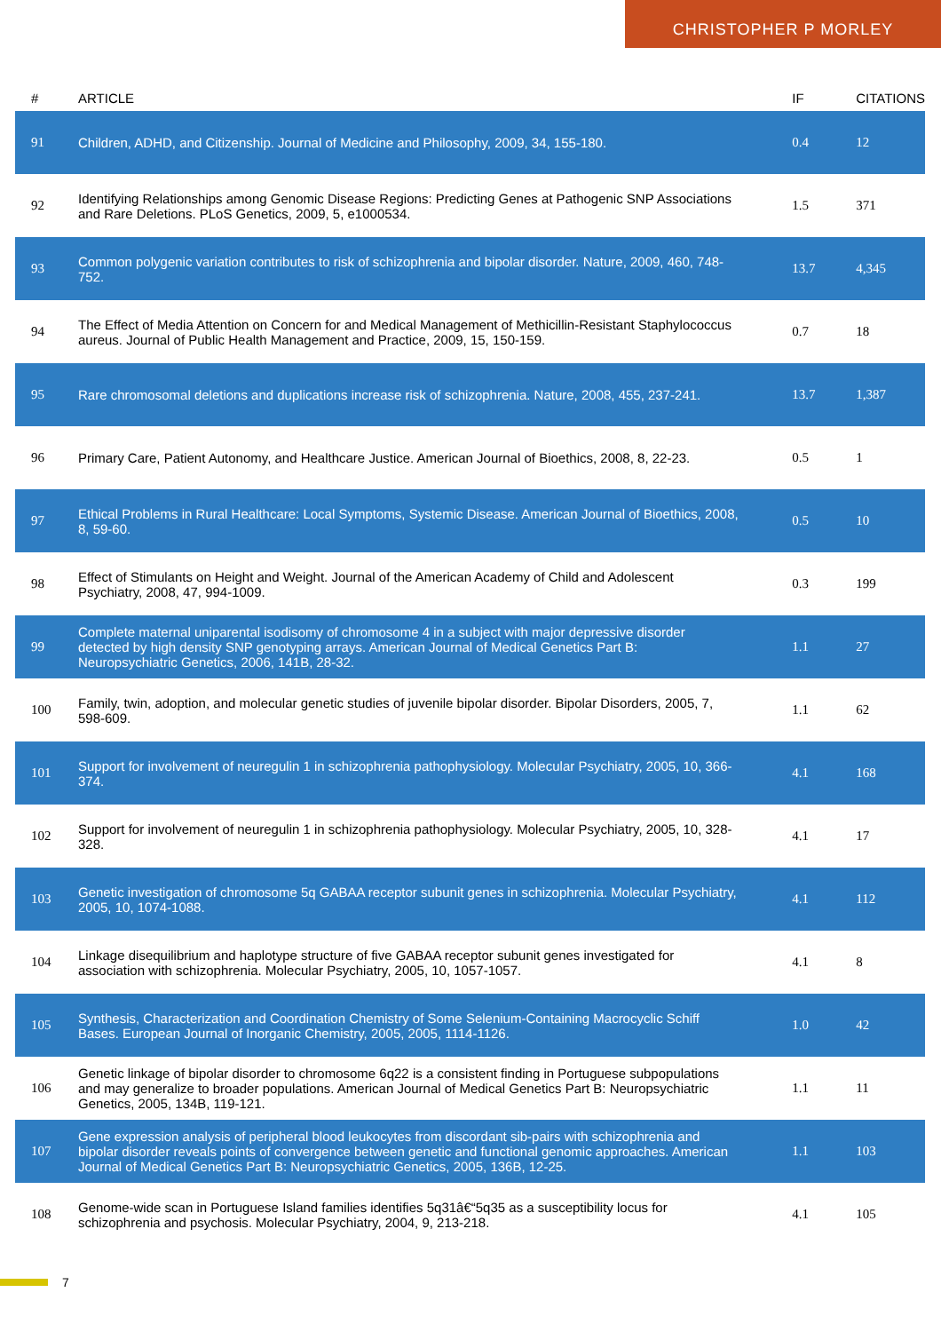CHRISTOPHER P MORLEY
| # | ARTICLE | IF | CITATIONS |
| --- | --- | --- | --- |
| 91 | Children, ADHD, and Citizenship. Journal of Medicine and Philosophy, 2009, 34, 155-180. | 0.4 | 12 |
| 92 | Identifying Relationships among Genomic Disease Regions: Predicting Genes at Pathogenic SNP Associations and Rare Deletions. PLoS Genetics, 2009, 5, e1000534. | 1.5 | 371 |
| 93 | Common polygenic variation contributes to risk of schizophrenia and bipolar disorder. Nature, 2009, 460, 748-752. | 13.7 | 4,345 |
| 94 | The Effect of Media Attention on Concern for and Medical Management of Methicillin-Resistant Staphylococcus aureus. Journal of Public Health Management and Practice, 2009, 15, 150-159. | 0.7 | 18 |
| 95 | Rare chromosomal deletions and duplications increase risk of schizophrenia. Nature, 2008, 455, 237-241. | 13.7 | 1,387 |
| 96 | Primary Care, Patient Autonomy, and Healthcare Justice. American Journal of Bioethics, 2008, 8, 22-23. | 0.5 | 1 |
| 97 | Ethical Problems in Rural Healthcare: Local Symptoms, Systemic Disease. American Journal of Bioethics, 2008, 8, 59-60. | 0.5 | 10 |
| 98 | Effect of Stimulants on Height and Weight. Journal of the American Academy of Child and Adolescent Psychiatry, 2008, 47, 994-1009. | 0.3 | 199 |
| 99 | Complete maternal uniparental isodisomy of chromosome 4 in a subject with major depressive disorder detected by high density SNP genotyping arrays. American Journal of Medical Genetics Part B: Neuropsychiatric Genetics, 2006, 141B, 28-32. | 1.1 | 27 |
| 100 | Family, twin, adoption, and molecular genetic studies of juvenile bipolar disorder. Bipolar Disorders, 2005, 7, 598-609. | 1.1 | 62 |
| 101 | Support for involvement of neuregulin 1 in schizophrenia pathophysiology. Molecular Psychiatry, 2005, 10, 366-374. | 4.1 | 168 |
| 102 | Support for involvement of neuregulin 1 in schizophrenia pathophysiology. Molecular Psychiatry, 2005, 10, 328-328. | 4.1 | 17 |
| 103 | Genetic investigation of chromosome 5q GABAA receptor subunit genes in schizophrenia. Molecular Psychiatry, 2005, 10, 1074-1088. | 4.1 | 112 |
| 104 | Linkage disequilibrium and haplotype structure of five GABAA receptor subunit genes investigated for association with schizophrenia. Molecular Psychiatry, 2005, 10, 1057-1057. | 4.1 | 8 |
| 105 | Synthesis, Characterization and Coordination Chemistry of Some Selenium-Containing Macrocyclic Schiff Bases. European Journal of Inorganic Chemistry, 2005, 2005, 1114-1126. | 1.0 | 42 |
| 106 | Genetic linkage of bipolar disorder to chromosome 6q22 is a consistent finding in Portuguese subpopulations and may generalize to broader populations. American Journal of Medical Genetics Part B: Neuropsychiatric Genetics, 2005, 134B, 119-121. | 1.1 | 11 |
| 107 | Gene expression analysis of peripheral blood leukocytes from discordant sib-pairs with schizophrenia and bipolar disorder reveals points of convergence between genetic and functional genomic approaches. American Journal of Medical Genetics Part B: Neuropsychiatric Genetics, 2005, 136B, 12-25. | 1.1 | 103 |
| 108 | Genome-wide scan in Portuguese Island families identifies 5q31â€“5q35 as a susceptibility locus for schizophrenia and psychosis. Molecular Psychiatry, 2004, 9, 213-218. | 4.1 | 105 |
7